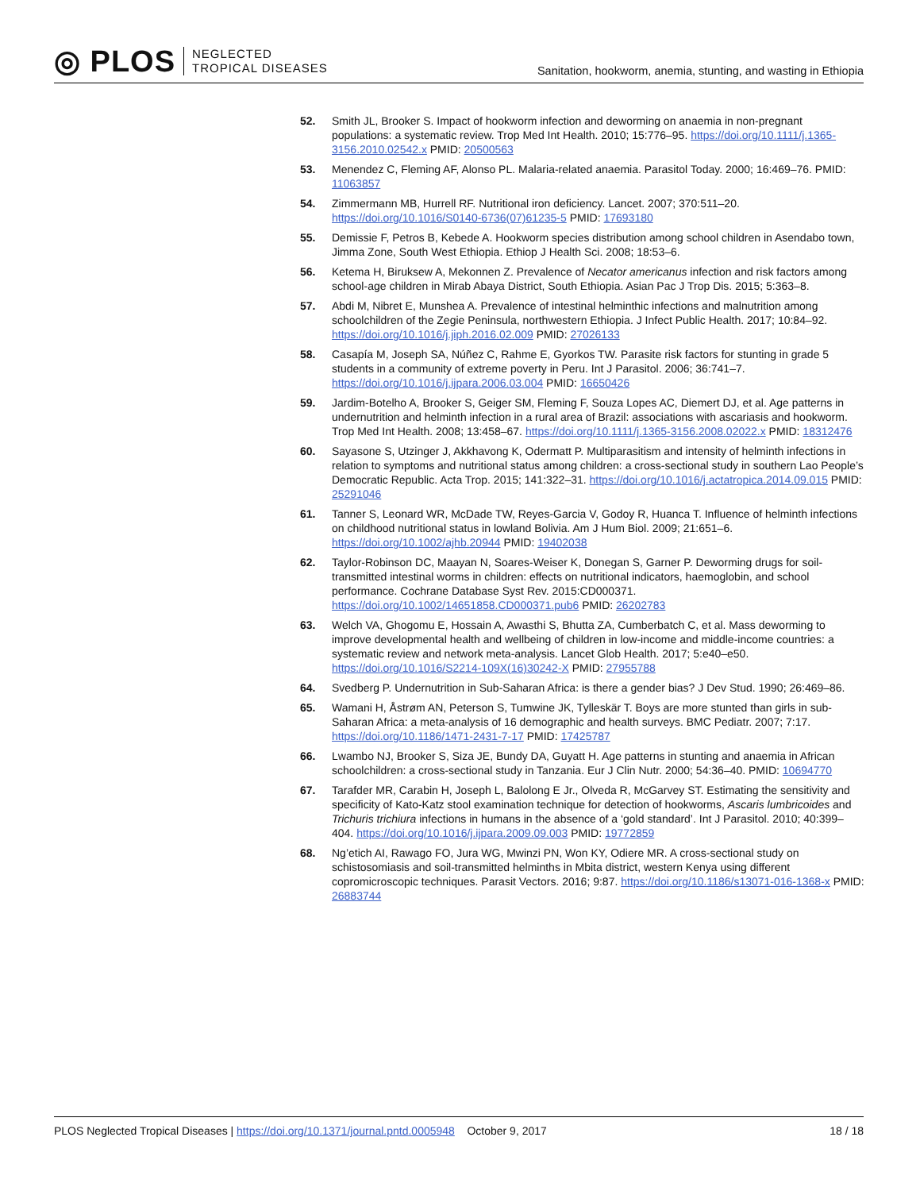◎ PLOS
NEGLECTED
TROPICAL DISEASES
Sanitation, hookworm, anemia, stunting, and wasting in Ethiopia
52. Smith JL, Brooker S. Impact of hookworm infection and deworming on anaemia in non-pregnant populations: a systematic review. Trop Med Int Health. 2010; 15:776–95. https://doi.org/10.1111/j.1365-3156.2010.02542.x PMID: 20500563
53. Menendez C, Fleming AF, Alonso PL. Malaria-related anaemia. Parasitol Today. 2000; 16:469–76. PMID: 11063857
54. Zimmermann MB, Hurrell RF. Nutritional iron deficiency. Lancet. 2007; 370:511–20. https://doi.org/10.1016/S0140-6736(07)61235-5 PMID: 17693180
55. Demissie F, Petros B, Kebede A. Hookworm species distribution among school children in Asendabo town, Jimma Zone, South West Ethiopia. Ethiop J Health Sci. 2008; 18:53–6.
56. Ketema H, Biruksew A, Mekonnen Z. Prevalence of Necator americanus infection and risk factors among school-age children in Mirab Abaya District, South Ethiopia. Asian Pac J Trop Dis. 2015; 5:363–8.
57. Abdi M, Nibret E, Munshea A. Prevalence of intestinal helminthic infections and malnutrition among schoolchildren of the Zegie Peninsula, northwestern Ethiopia. J Infect Public Health. 2017; 10:84–92. https://doi.org/10.1016/j.jiph.2016.02.009 PMID: 27026133
58. Casapía M, Joseph SA, Núñez C, Rahme E, Gyorkos TW. Parasite risk factors for stunting in grade 5 students in a community of extreme poverty in Peru. Int J Parasitol. 2006; 36:741–7. https://doi.org/10.1016/j.ijpara.2006.03.004 PMID: 16650426
59. Jardim-Botelho A, Brooker S, Geiger SM, Fleming F, Souza Lopes AC, Diemert DJ, et al. Age patterns in undernutrition and helminth infection in a rural area of Brazil: associations with ascariasis and hookworm. Trop Med Int Health. 2008; 13:458–67. https://doi.org/10.1111/j.1365-3156.2008.02022.x PMID: 18312476
60. Sayasone S, Utzinger J, Akkhavong K, Odermatt P. Multiparasitism and intensity of helminth infections in relation to symptoms and nutritional status among children: a cross-sectional study in southern Lao People’s Democratic Republic. Acta Trop. 2015; 141:322–31. https://doi.org/10.1016/j.actatropica.2014.09.015 PMID: 25291046
61. Tanner S, Leonard WR, McDade TW, Reyes-Garcia V, Godoy R, Huanca T. Influence of helminth infections on childhood nutritional status in lowland Bolivia. Am J Hum Biol. 2009; 21:651–6. https://doi.org/10.1002/ajhb.20944 PMID: 19402038
62. Taylor-Robinson DC, Maayan N, Soares-Weiser K, Donegan S, Garner P. Deworming drugs for soil-transmitted intestinal worms in children: effects on nutritional indicators, haemoglobin, and school performance. Cochrane Database Syst Rev. 2015:CD000371. https://doi.org/10.1002/14651858.CD000371.pub6 PMID: 26202783
63. Welch VA, Ghogomu E, Hossain A, Awasthi S, Bhutta ZA, Cumberbatch C, et al. Mass deworming to improve developmental health and wellbeing of children in low-income and middle-income countries: a systematic review and network meta-analysis. Lancet Glob Health. 2017; 5:e40–e50. https://doi.org/10.1016/S2214-109X(16)30242-X PMID: 27955788
64. Svedberg P. Undernutrition in Sub-Saharan Africa: is there a gender bias? J Dev Stud. 1990; 26:469–86.
65. Wamani H, Åstrøm AN, Peterson S, Tumwine JK, Tylleskär T. Boys are more stunted than girls in sub-Saharan Africa: a meta-analysis of 16 demographic and health surveys. BMC Pediatr. 2007; 7:17. https://doi.org/10.1186/1471-2431-7-17 PMID: 17425787
66. Lwambo NJ, Brooker S, Siza JE, Bundy DA, Guyatt H. Age patterns in stunting and anaemia in African schoolchildren: a cross-sectional study in Tanzania. Eur J Clin Nutr. 2000; 54:36–40. PMID: 10694770
67. Tarafder MR, Carabin H, Joseph L, Balolong E Jr., Olveda R, McGarvey ST. Estimating the sensitivity and specificity of Kato-Katz stool examination technique for detection of hookworms, Ascaris lumbricoides and Trichuris trichiura infections in humans in the absence of a ‘gold standard’. Int J Parasitol. 2010; 40:399–404. https://doi.org/10.1016/j.ijpara.2009.09.003 PMID: 19772859
68. Ng’etich AI, Rawago FO, Jura WG, Mwinzi PN, Won KY, Odiere MR. A cross-sectional study on schistosomiasis and soil-transmitted helminths in Mbita district, western Kenya using different copromicroscopic techniques. Parasit Vectors. 2016; 9:87. https://doi.org/10.1186/s13071-016-1368-x PMID: 26883744
PLOS Neglected Tropical Diseases | https://doi.org/10.1371/journal.pntd.0005948 October 9, 2017 18 / 18